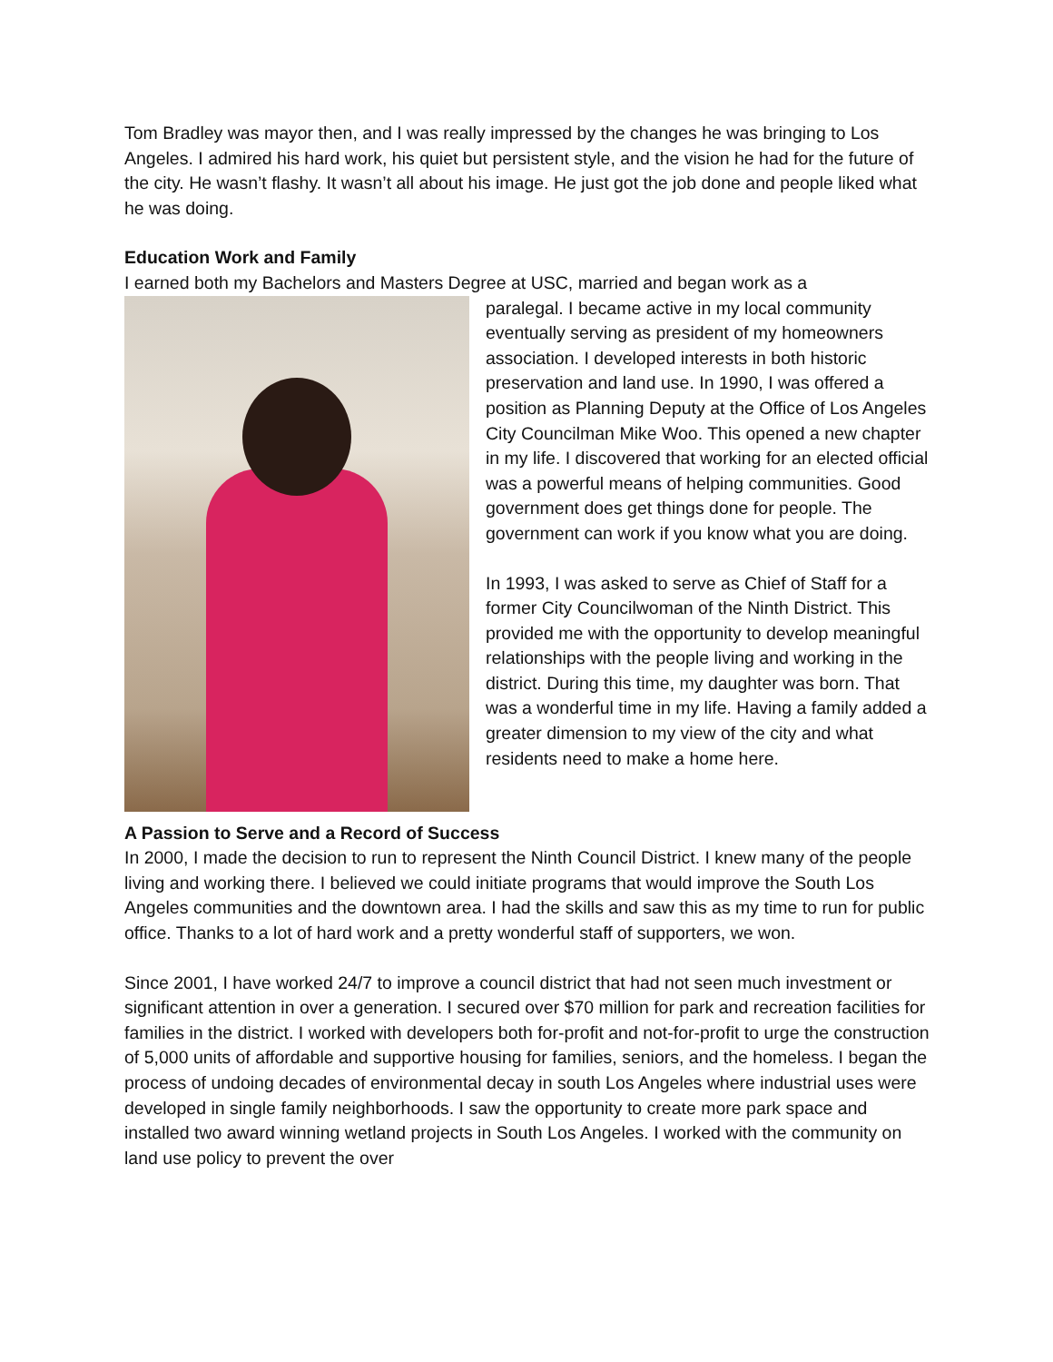Tom Bradley was mayor then, and I was really impressed by the changes he was bringing to Los Angeles. I admired his hard work, his quiet but persistent style, and the vision he had for the future of the city. He wasn’t flashy. It wasn’t all about his image. He just got the job done and people liked what he was doing.
Education Work and Family
I earned both my Bachelors and Masters Degree at USC, married and began work as a
paralegal. I became active in my local community eventually serving as president of my homeowners association. I developed interests in both historic preservation and land use. In 1990, I was offered a position as Planning Deputy at the Office of Los Angeles City Councilman Mike Woo. This opened a new chapter in my life. I discovered that working for an elected official was a powerful means of helping communities. Good government does get things done for people. The government can work if you know what you are doing.
In 1993, I was asked to serve as Chief of Staff for a former City Councilwoman of the Ninth District. This provided me with the opportunity to develop meaningful relationships with the people living and working in the district. During this time, my daughter was born. That was a wonderful time in my life. Having a family added a greater dimension to my view of the city and what residents need to make a home here.
A Passion to Serve and a Record of Success
In 2000, I made the decision to run to represent the Ninth Council District. I knew many of the people living and working there. I believed we could initiate programs that would improve the South Los Angeles communities and the downtown area. I had the skills and saw this as my time to run for public office. Thanks to a lot of hard work and a pretty wonderful staff of supporters, we won.
Since 2001, I have worked 24/7 to improve a council district that had not seen much investment or significant attention in over a generation. I secured over $70 million for park and recreation facilities for families in the district. I worked with developers both for-profit and not-for-profit to urge the construction of 5,000 units of affordable and supportive housing for families, seniors, and the homeless. I began the process of undoing decades of environmental decay in south Los Angeles where industrial uses were developed in single family neighborhoods. I saw the opportunity to create more park space and installed two award winning wetland projects in South Los Angeles. I worked with the community on land use policy to prevent the over